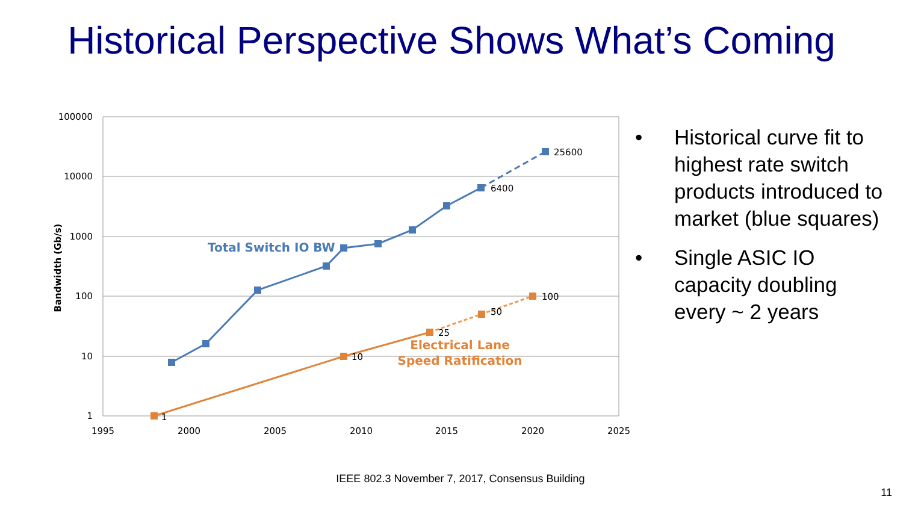Historical Perspective Shows What’s Coming
100000
10000
1000
100
10
1
1995
2000
2005
2010
2015
2020
2025
Bandwidth (Gb/s)
1
10
25
50
100
6400
25600
Total Switch IO BW
Electrical Lane
Speed Ratification
• Historical curve fit to highest rate switch products introduced to market (blue squares)
• Single ASIC IO capacity doubling every ~ 2 years
IEEE 802.3 November 7, 2017, Consensus Building
11